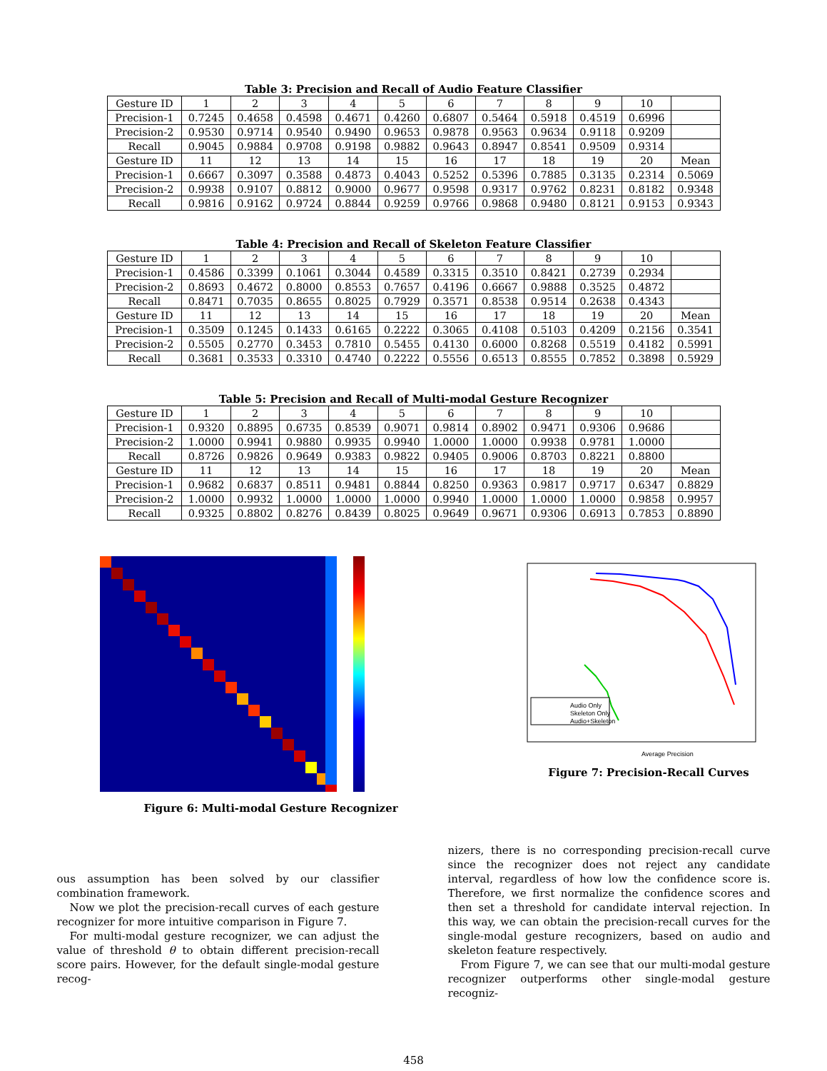Table 3: Precision and Recall of Audio Feature Classifier
| Gesture ID | 1 | 2 | 3 | 4 | 5 | 6 | 7 | 8 | 9 | 10 | |
| Precision-1 | 0.7245 | 0.4658 | 0.4598 | 0.4671 | 0.4260 | 0.6807 | 0.5464 | 0.5918 | 0.4519 | 0.6996 | |
| Precision-2 | 0.9530 | 0.9714 | 0.9540 | 0.9490 | 0.9653 | 0.9878 | 0.9563 | 0.9634 | 0.9118 | 0.9209 | |
| Recall | 0.9045 | 0.9884 | 0.9708 | 0.9198 | 0.9882 | 0.9643 | 0.8947 | 0.8541 | 0.9509 | 0.9314 | |
| Gesture ID | 11 | 12 | 13 | 14 | 15 | 16 | 17 | 18 | 19 | 20 | Mean |
| Precision-1 | 0.6667 | 0.3097 | 0.3588 | 0.4873 | 0.4043 | 0.5252 | 0.5396 | 0.7885 | 0.3135 | 0.2314 | 0.5069 |
| Precision-2 | 0.9938 | 0.9107 | 0.8812 | 0.9000 | 0.9677 | 0.9598 | 0.9317 | 0.9762 | 0.8231 | 0.8182 | 0.9348 |
| Recall | 0.9816 | 0.9162 | 0.9724 | 0.8844 | 0.9259 | 0.9766 | 0.9868 | 0.9480 | 0.8121 | 0.9153 | 0.9343 |
Table 4: Precision and Recall of Skeleton Feature Classifier
| Gesture ID | 1 | 2 | 3 | 4 | 5 | 6 | 7 | 8 | 9 | 10 | |
| Precision-1 | 0.4586 | 0.3399 | 0.1061 | 0.3044 | 0.4589 | 0.3315 | 0.3510 | 0.8421 | 0.2739 | 0.2934 | |
| Precision-2 | 0.8693 | 0.4672 | 0.8000 | 0.8553 | 0.7657 | 0.4196 | 0.6667 | 0.9888 | 0.3525 | 0.4872 | |
| Recall | 0.8471 | 0.7035 | 0.8655 | 0.8025 | 0.7929 | 0.3571 | 0.8538 | 0.9514 | 0.2638 | 0.4343 | |
| Gesture ID | 11 | 12 | 13 | 14 | 15 | 16 | 17 | 18 | 19 | 20 | Mean |
| Precision-1 | 0.3509 | 0.1245 | 0.1433 | 0.6165 | 0.2222 | 0.3065 | 0.4108 | 0.5103 | 0.4209 | 0.2156 | 0.3541 |
| Precision-2 | 0.5505 | 0.2770 | 0.3453 | 0.7810 | 0.5455 | 0.4130 | 0.6000 | 0.8268 | 0.5519 | 0.4182 | 0.5991 |
| Recall | 0.3681 | 0.3533 | 0.3310 | 0.4740 | 0.2222 | 0.5556 | 0.6513 | 0.8555 | 0.7852 | 0.3898 | 0.5929 |
Table 5: Precision and Recall of Multi-modal Gesture Recognizer
| Gesture ID | 1 | 2 | 3 | 4 | 5 | 6 | 7 | 8 | 9 | 10 | |
| Precision-1 | 0.9320 | 0.8895 | 0.6735 | 0.8539 | 0.9071 | 0.9814 | 0.8902 | 0.9471 | 0.9306 | 0.9686 | |
| Precision-2 | 1.0000 | 0.9941 | 0.9880 | 0.9935 | 0.9940 | 1.0000 | 1.0000 | 0.9938 | 0.9781 | 1.0000 | |
| Recall | 0.8726 | 0.9826 | 0.9649 | 0.9383 | 0.9822 | 0.9405 | 0.9006 | 0.8703 | 0.8221 | 0.8800 | |
| Gesture ID | 11 | 12 | 13 | 14 | 15 | 16 | 17 | 18 | 19 | 20 | Mean |
| Precision-1 | 0.9682 | 0.6837 | 0.8511 | 0.9481 | 0.8844 | 0.8250 | 0.9363 | 0.9817 | 0.9717 | 0.6347 | 0.8829 |
| Precision-2 | 1.0000 | 0.9932 | 1.0000 | 1.0000 | 1.0000 | 0.9940 | 1.0000 | 1.0000 | 1.0000 | 0.9858 | 0.9957 |
| Recall | 0.9325 | 0.8802 | 0.8276 | 0.8439 | 0.8025 | 0.9649 | 0.9671 | 0.9306 | 0.6913 | 0.7853 | 0.8890 |
Figure 6: Multi-modal Gesture Recognizer
Audio Only
Skeleton Only
Audio+Skeleton
Average Precision
Figure 7: Precision-Recall Curves
ous assumption has been solved by our classifier combination framework.
Now we plot the precision-recall curves of each gesture recognizer for more intuitive comparison in Figure 7.
For multi-modal gesture recognizer, we can adjust the value of threshold θ to obtain different precision-recall score pairs. However, for the default single-modal gesture recog-
nizers, there is no corresponding precision-recall curve since the recognizer does not reject any candidate interval, regardless of how low the confidence score is. Therefore, we first normalize the confidence scores and then set a threshold for candidate interval rejection. In this way, we can obtain the precision-recall curves for the single-modal gesture recognizers, based on audio and skeleton feature respectively.
From Figure 7, we can see that our multi-modal gesture recognizer outperforms other single-modal gesture recogniz-
458